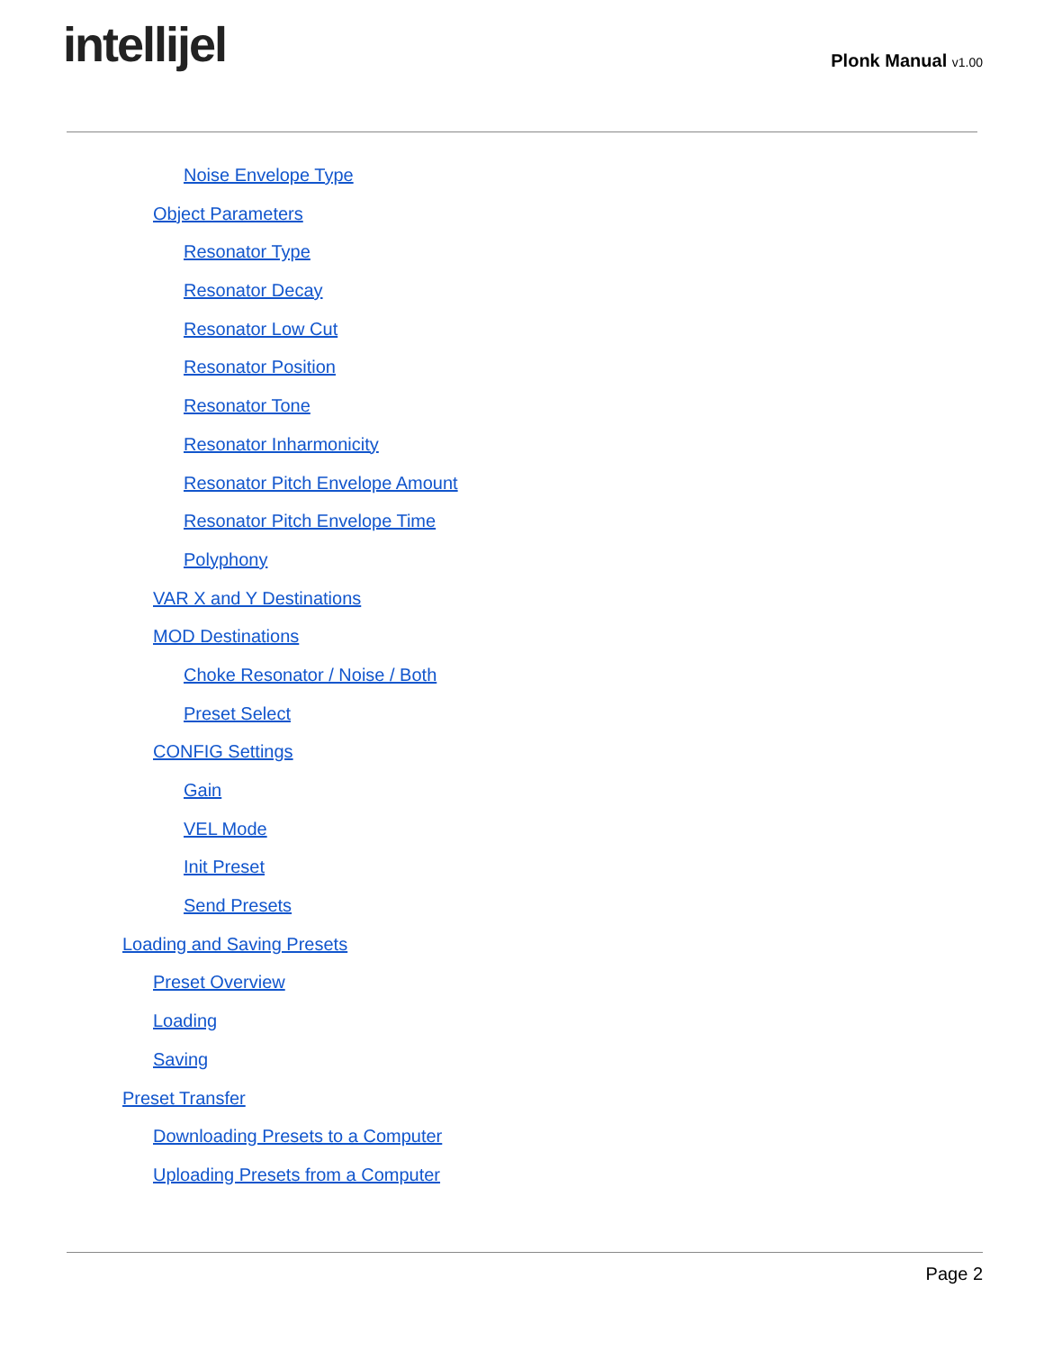intellijel
Plonk Manual v1.00
Noise Envelope Type
Object Parameters
Resonator Type
Resonator Decay
Resonator Low Cut
Resonator Position
Resonator Tone
Resonator Inharmonicity
Resonator Pitch Envelope Amount
Resonator Pitch Envelope Time
Polyphony
VAR X and Y Destinations
MOD Destinations
Choke Resonator / Noise / Both
Preset Select
CONFIG Settings
Gain
VEL Mode
Init Preset
Send Presets
Loading and Saving Presets
Preset Overview
Loading
Saving
Preset Transfer
Downloading Presets to a Computer
Uploading Presets from a Computer
Page 2